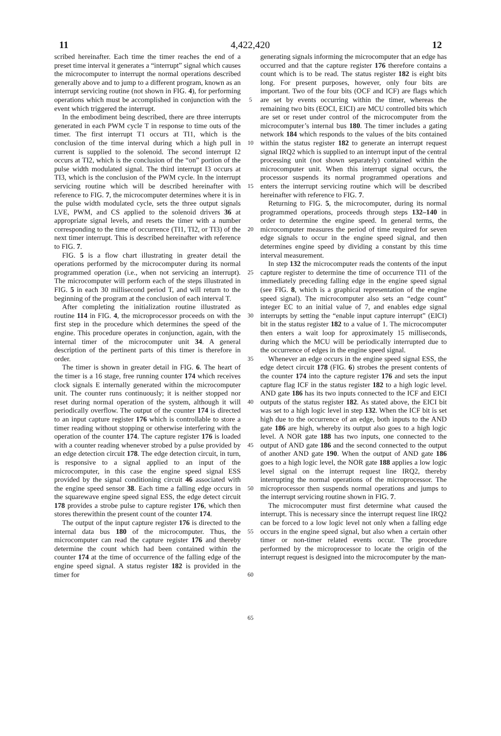11 4,422,420 12
scribed hereinafter. Each time the timer reaches the end of a preset time interval it generates a “interrupt” signal which causes the microcomputer to interrupt the normal operations described generally above and to jump to a different program, known as an interrupt servicing routine (not shown in FIG. 4), for performing operations which must be accomplished in conjunction with the event which triggered the interrupt.
In the embodiment being described, there are three interrupts generated in each PWM cycle T in response to time outs of the timer. The first interrupt T1 occurs at TI1, which is the conclusion of the time interval during which a high pull in current is supplied to the solenoid. The second interrupt I2 occurs at TI2, which is the conclusion of the “on” portion of the pulse width modulated signal. The third interrupt I3 occurs at TI3, which is the conclusion of the PWM cycle. In the interrupt servicing routine which will be described hereinafter with reference to FIG. 7, the microcomputer determines where it is in the pulse width modulated cycle, sets the three output signals LVE, PWM, and CS applied to the solenoid drivers 36 at appropriate signal levels, and resets the timer with a number corresponding to the time of occurrence (TI1, TI2, or TI3) of the next timer interrupt. This is described hereinafter with reference to FIG. 7.
FIG. 5 is a flow chart illustrating in greater detail the operations performed by the microcomputer during its normal programmed operation (i.e., when not servicing an interrupt). The microcomputer will perform each of the steps illustrated in FIG. 5 in each 30 millisecond period T, and will return to the beginning of the program at the conclusion of each interval T.
After completing the initialization routine illustrated as routine 114 in FIG. 4, the microprocessor proceeds on with the first step in the procedure which determines the speed of the engine. This procedure operates in conjunction, again, with the internal timer of the microcomputer unit 34. A general description of the pertinent parts of this timer is therefore in order.
The timer is shown in greater detail in FIG. 6. The heart of the timer is a 16 stage, free running counter 174 which receives clock signals E internally generated within the microcomputer unit. The counter runs continuously; it is neither stopped nor reset during normal operation of the system, although it will periodically overflow. The output of the counter 174 is directed to an input capture register 176 which is controllable to store a timer reading without stopping or otherwise interfering with the operation of the counter 174. The capture register 176 is loaded with a counter reading whenever strobed by a pulse provided by an edge detection circuit 178. The edge detection circuit, in turn, is responsive to a signal applied to an input of the microcomputer, in this case the engine speed signal ESS provided by the signal conditioning circuit 46 associated with the engine speed sensor 38. Each time a falling edge occurs in the squarewave engine speed signal ESS, the edge detect circuit 178 provides a strobe pulse to capture register 176, which then stores therewithin the present count of the counter 174.
The output of the input capture register 176 is directed to the internal data bus 180 of the microcomputer. Thus, the microcomputer can read the capture register 176 and thereby determine the count which had been contained within the counter 174 at the time of occurrence of the falling edge of the engine speed signal. A status register 182 is provided in the timer for
5
10
15
20
25
30
35
40
45
50
55
60
65
generating signals informing the microcomputer that an edge has occurred and that the capture register 176 therefore contains a count which is to be read. The status register 182 is eight bits long. For present purposes, however, only four bits are important. Two of the four bits (OCF and ICF) are flags which are set by events occurring within the timer, whereas the remaining two bits (EOCI, EICI) are MCU controlled bits which are set or reset under control of the microcomputer from the microcomputer’s internal bus 180. The timer includes a gating network 184 which responds to the values of the bits contained within the status register 182 to generate an interrupt request signal IRQ2 which is supplied to an interrupt input of the central processing unit (not shown separately) contained within the microcomputer unit. When this interrupt signal occurs, the processor suspends its normal programmed operations and enters the interrupt servicing routine which will be described hereinafter with reference to FIG. 7.
Returning to FIG. 5, the microcomputer, during its normal programmed operations, proceeds through steps 132–140 in order to determine the engine speed. In general terms, the microcomputer measures the period of time required for seven edge signals to occur in the engine speed signal, and then determines engine speed by dividing a constant by this time interval measurement.
In step 132 the microcomputer reads the contents of the input capture register to determine the time of occurrence TI1 of the immediately preceding falling edge in the engine speed signal (see FIG. 8, which is a graphical representation of the engine speed signal). The microcomputer also sets an “edge count” integer EC to an initial value of 7, and enables edge signal interrupts by setting the “enable input capture interrupt” (EICI) bit in the status register 182 to a value of 1. The microcomputer then enters a wait loop for approximately 15 milliseconds, during which the MCU will be periodically interrupted due to the occurrence of edges in the engine speed signal.
Whenever an edge occurs in the engine speed signal ESS, the edge detect circuit 178 (FIG. 6) strobes the present contents of the counter 174 into the capture register 176 and sets the input capture flag ICF in the status register 182 to a high logic level. AND gate 186 has its two inputs connected to the ICF and EICI outputs of the status register 182. As stated above, the EICI bit was set to a high logic level in step 132. When the ICF bit is set high due to the occurrence of an edge, both inputs to the AND gate 186 are high, whereby its output also goes to a high logic level. A NOR gate 188 has two inputs, one connected to the output of AND gate 186 and the second connected to the output of another AND gate 190. When the output of AND gate 186 goes to a high logic level, the NOR gate 188 applies a low logic level signal on the interrupt request line IRQ2, thereby interrupting the normal operations of the microprocessor. The microprocessor then suspends normal operations and jumps to the interrupt servicing routine shown in FIG. 7.
The microcomputer must first determine what caused the interrupt. This is necessary since the interrupt request line IRQ2 can be forced to a low logic level not only when a falling edge occurs in the engine speed signal, but also when a certain other timer or non-timer related events occur. The procedure performed by the microprocessor to locate the origin of the interrupt request is designed into the microcomputer by the man-